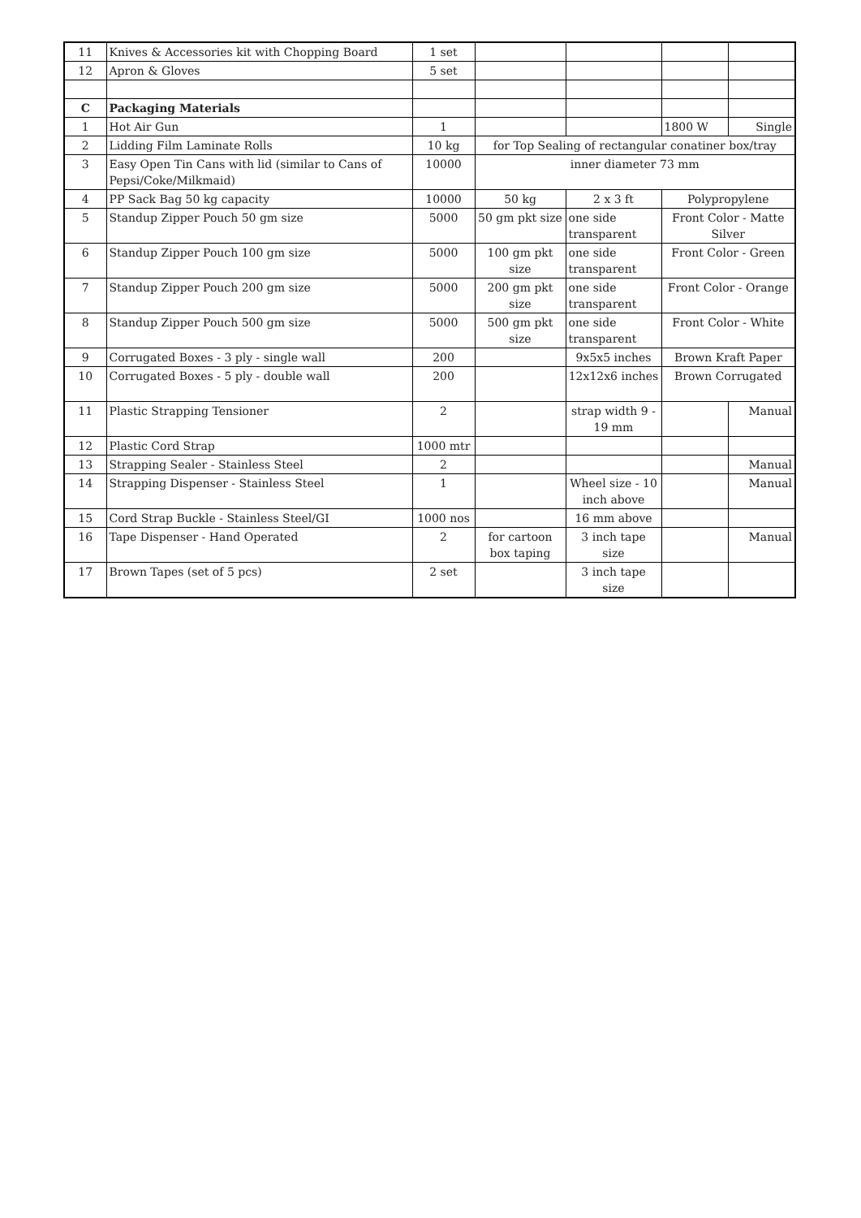| 11 | Knives & Accessories kit with Chopping Board | 1 set | | | | |
| 12 | Apron & Gloves | 5 set | | | | |
| C | Packaging Materials | | | | | |
| 1 | Hot Air Gun | 1 | | | 1800 W | Single |
| 2 | Lidding Film Laminate Rolls | 10 kg | for Top Sealing of rectangular conatiner box/tray | | | |
| 3 | Easy Open Tin Cans with lid (similar to Cans of Pepsi/Coke/Milkmaid) | 10000 | inner diameter 73 mm | | | |
| 4 | PP Sack Bag 50 kg capacity | 10000 | 50 kg | 2 x 3 ft | Polypropylene | |
| 5 | Standup Zipper Pouch 50 gm size | 5000 | 50 gm pkt size | one side transparent | Front Color - Matte Silver | |
| 6 | Standup Zipper Pouch 100 gm size | 5000 | 100 gm pkt size | one side transparent | Front Color - Green | |
| 7 | Standup Zipper Pouch 200 gm size | 5000 | 200 gm pkt size | one side transparent | Front Color - Orange | |
| 8 | Standup Zipper Pouch 500 gm size | 5000 | 500 gm pkt size | one side transparent | Front Color - White | |
| 9 | Corrugated Boxes - 3 ply - single wall | 200 | | 9x5x5 inches | Brown Kraft Paper | |
| 10 | Corrugated Boxes - 5 ply - double wall | 200 | | 12x12x6 inches | Brown Corrugated | |
| 11 | Plastic Strapping Tensioner | 2 | | strap width 9 - 19 mm | | Manual |
| 12 | Plastic Cord Strap | 1000 mtr | | | | |
| 13 | Strapping Sealer - Stainless Steel | 2 | | | | Manual |
| 14 | Strapping Dispenser - Stainless Steel | 1 | | Wheel size - 10 inch above | | Manual |
| 15 | Cord Strap Buckle - Stainless Steel/GI | 1000 nos | | 16 mm above | | |
| 16 | Tape Dispenser - Hand Operated | 2 | for cartoon box taping | 3 inch tape size | | Manual |
| 17 | Brown Tapes (set of 5 pcs) | 2 set | | 3 inch tape size | | |